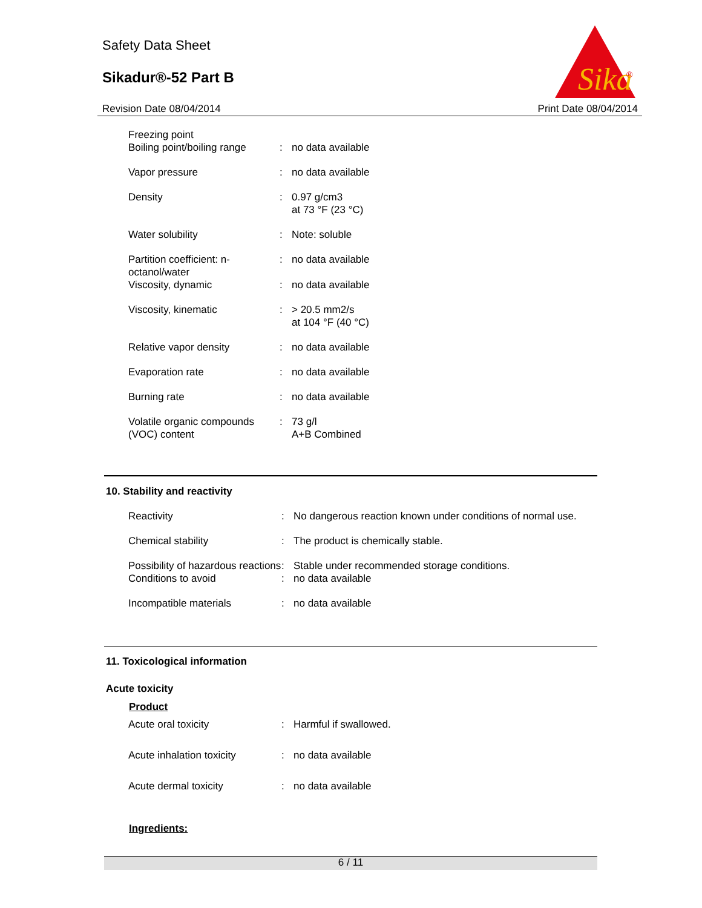Safety Data Sheet
Sikadur®-52 Part B
Sika
®
Revision Date 08/04/2014 Print Date 08/04/2014
| Freezing point Boiling point/boiling range | : | no data available |
| Vapor pressure | : | no data available |
| Density | : | 0.97 g/cm3 at 73 °F (23 °C) |
| Water solubility | : | Note: soluble |
| Partition coefficient: n-octanol/water | : | no data available |
| Viscosity, dynamic | : | no data available |
| Viscosity, kinematic | : | > 20.5 mm2/s at 104 °F (40 °C) |
| Relative vapor density | : | no data available |
| Evaporation rate | : | no data available |
| Burning rate | : | no data available |
| Volatile organic compounds (VOC) content | : | 73 g/l A+B Combined |
10. Stability and reactivity
| Reactivity | : | No dangerous reaction known under conditions of normal use. |
| Chemical stability | : | The product is chemically stable. |
| Possibility of hazardous reactions | : | Stable under recommended storage conditions. |
| Conditions to avoid | : | no data available |
| Incompatible materials | : | no data available |
11. Toxicological information
Acute toxicity
Product
| Acute oral toxicity | : | Harmful if swallowed. |
| Acute inhalation toxicity | : | no data available |
| Acute dermal toxicity | : | no data available |
Ingredients:
6 / 11